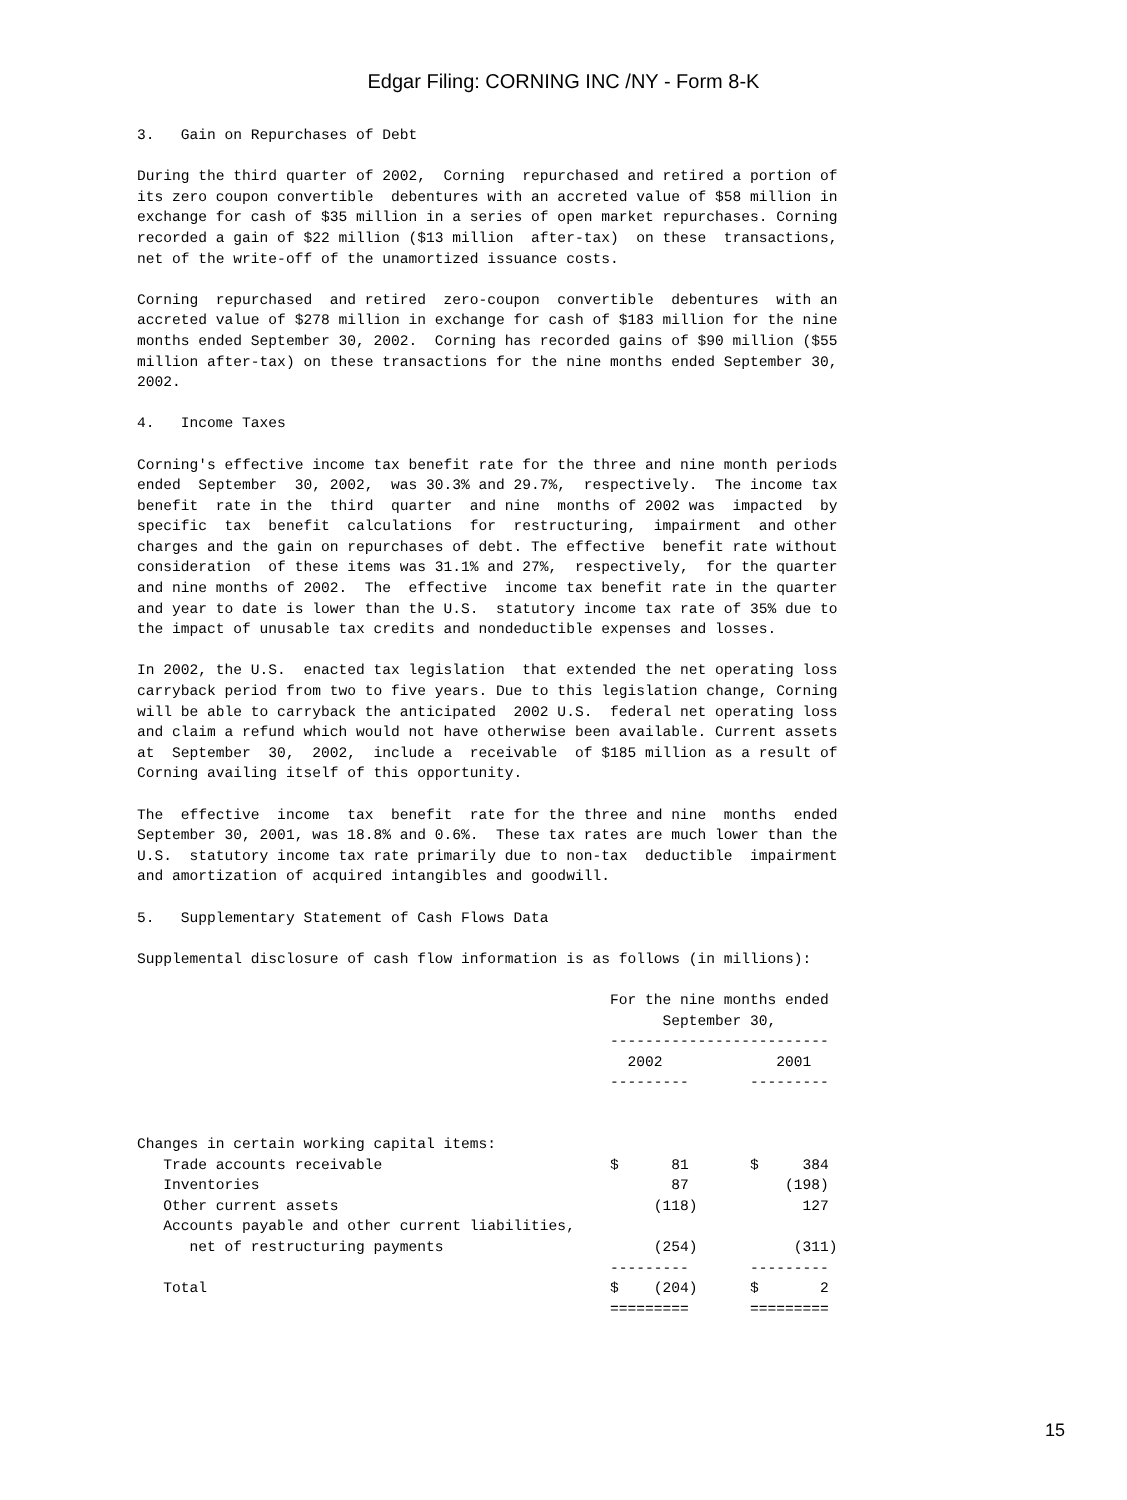Edgar Filing: CORNING INC /NY - Form 8-K
3.   Gain on Repurchases of Debt
During the third quarter of 2002,  Corning  repurchased and retired a portion of
its zero coupon convertible  debentures with an accreted value of $58 million in
exchange for cash of $35 million in a series of open market repurchases. Corning
recorded a gain of $22 million ($13 million  after-tax)  on these  transactions,
net of the write-off of the unamortized issuance costs.
Corning  repurchased  and retired  zero-coupon  convertible  debentures  with an
accreted value of $278 million in exchange for cash of $183 million for the nine
months ended September 30, 2002.  Corning has recorded gains of $90 million ($55
million after-tax) on these transactions for the nine months ended September 30,
2002.
4.   Income Taxes
Corning's effective income tax benefit rate for the three and nine month periods
ended  September  30, 2002,  was 30.3% and 29.7%,  respectively.  The income tax
benefit  rate in the  third  quarter  and nine  months of 2002 was  impacted  by
specific  tax  benefit  calculations  for  restructuring,  impairment  and other
charges and the gain on repurchases of debt. The effective  benefit rate without
consideration  of these items was 31.1% and 27%,  respectively,  for the quarter
and nine months of 2002.  The  effective  income tax benefit rate in the quarter
and year to date is lower than the U.S.  statutory income tax rate of 35% due to
the impact of unusable tax credits and nondeductible expenses and losses.
In 2002, the U.S.  enacted tax legislation  that extended the net operating loss
carryback period from two to five years. Due to this legislation change, Corning
will be able to carryback the anticipated  2002 U.S.  federal net operating loss
and claim a refund which would not have otherwise been available. Current assets
at  September  30,  2002,  include a  receivable  of $185 million as a result of
Corning availing itself of this opportunity.
The  effective  income  tax  benefit  rate for the three and nine  months  ended
September 30, 2001, was 18.8% and 0.6%.  These tax rates are much lower than the
U.S.  statutory income tax rate primarily due to non-tax  deductible  impairment
and amortization of acquired intangibles and goodwill.
5.   Supplementary Statement of Cash Flows Data
Supplemental disclosure of cash flow information is as follows (in millions):
                                                      For the nine months ended
                                                            September 30,
                                                      -------------------------
                                                        2002             2001
                                                      ---------       ---------


Changes in certain working capital items:
   Trade accounts receivable                          $      81       $     384
   Inventories                                               87           (198)
   Other current assets                                    (118)            127
   Accounts payable and other current liabilities,
      net of restructuring payments                        (254)           (311)
                                                      ---------       ---------
   Total                                              $    (204)      $       2
                                                      =========       =========
15